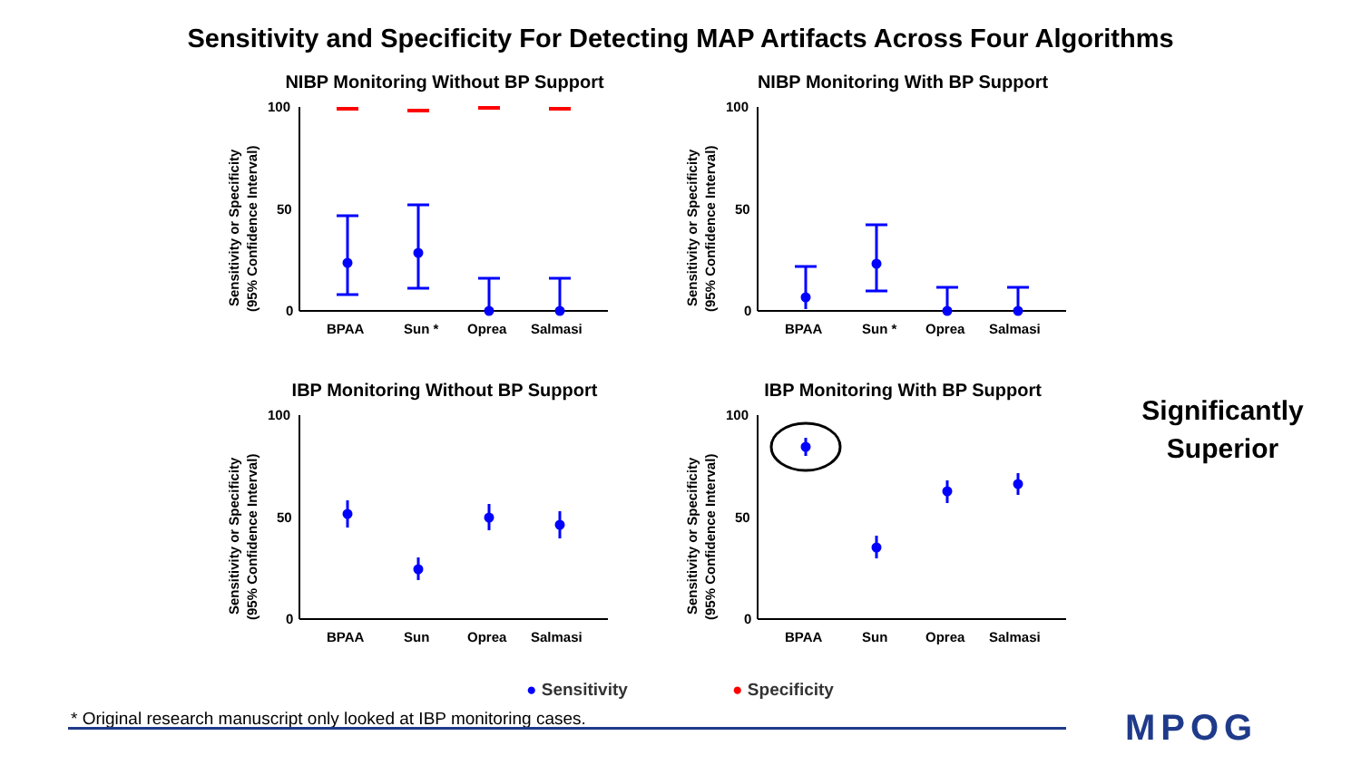Sensitivity and Specificity For Detecting MAP Artifacts Across Four Algorithms
NIBP Monitoring Without BP Support
Sensitivity or Specificity
(95% Confidence Interval)
100
50
0
BPAA
Sun *
Oprea
Salmasi
NIBP Monitoring With BP Support
Sensitivity or Specificity
(95% Confidence Interval)
100
50
0
BPAA
Sun *
Oprea
Salmasi
IBP Monitoring Without BP Support
Sensitivity or Specificity
(95% Confidence Interval)
100
50
0
BPAA
Sun
Oprea
Salmasi
IBP Monitoring With BP Support
Sensitivity or Specificity
(95% Confidence Interval)
100
50
0
BPAA
Sun
Oprea
Salmasi
● Sensitivity ● Specificity
Significantly Superior
* Original research manuscript only looked at IBP monitoring cases.
MPOG